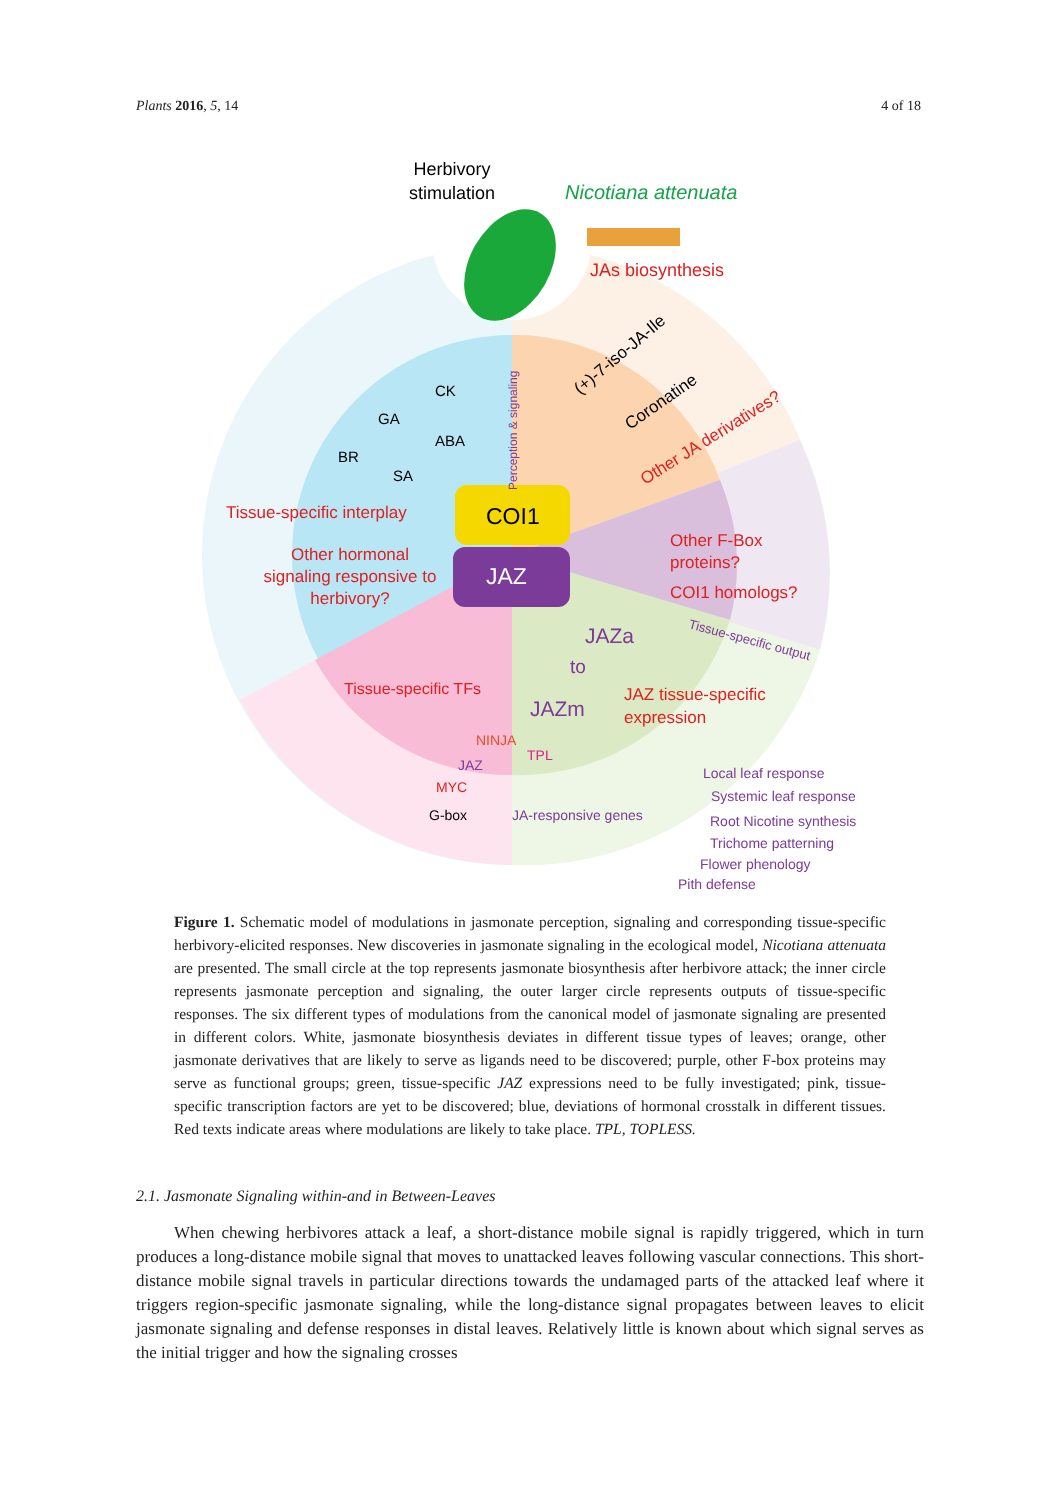Plants 2016, 5, 14 4 of 18
Herbivory
stimulation
Nicotiana attenuata
JAs biosynthesis
CK
GA
ABA
BR
SA
(+)-7-iso-JA-Ile
Coronatine
Other JA derivatives?
Tissue-specific interplay
COI1
JAZ
Other hormonal
signaling responsive to
herbivory?
Other F-Box
proteins?
COI1 homologs?
Tissue-specific output
JAZa
to
JAZm
JAZ tissue-specific
expression
Tissue-specific TFs
NINJA
TPL
JAZ
MYC
G-box
JA-responsive genes
Perception & signaling
Local leaf response
Systemic leaf response
Root Nicotine synthesis
Trichome patterning
Flower phenology
Pith defense
Figure 1. Schematic model of modulations in jasmonate perception, signaling and corresponding tissue-specific herbivory-elicited responses. New discoveries in jasmonate signaling in the ecological model, Nicotiana attenuata are presented. The small circle at the top represents jasmonate biosynthesis after herbivore attack; the inner circle represents jasmonate perception and signaling, the outer larger circle represents outputs of tissue-specific responses. The six different types of modulations from the canonical model of jasmonate signaling are presented in different colors. White, jasmonate biosynthesis deviates in different tissue types of leaves; orange, other jasmonate derivatives that are likely to serve as ligands need to be discovered; purple, other F-box proteins may serve as functional groups; green, tissue-specific JAZ expressions need to be fully investigated; pink, tissue-specific transcription factors are yet to be discovered; blue, deviations of hormonal crosstalk in different tissues. Red texts indicate areas where modulations are likely to take place. TPL, TOPLESS.
2.1. Jasmonate Signaling within-and in Between-Leaves
When chewing herbivores attack a leaf, a short-distance mobile signal is rapidly triggered, which in turn produces a long-distance mobile signal that moves to unattacked leaves following vascular connections. This short-distance mobile signal travels in particular directions towards the undamaged parts of the attacked leaf where it triggers region-specific jasmonate signaling, while the long-distance signal propagates between leaves to elicit jasmonate signaling and defense responses in distal leaves. Relatively little is known about which signal serves as the initial trigger and how the signaling crosses